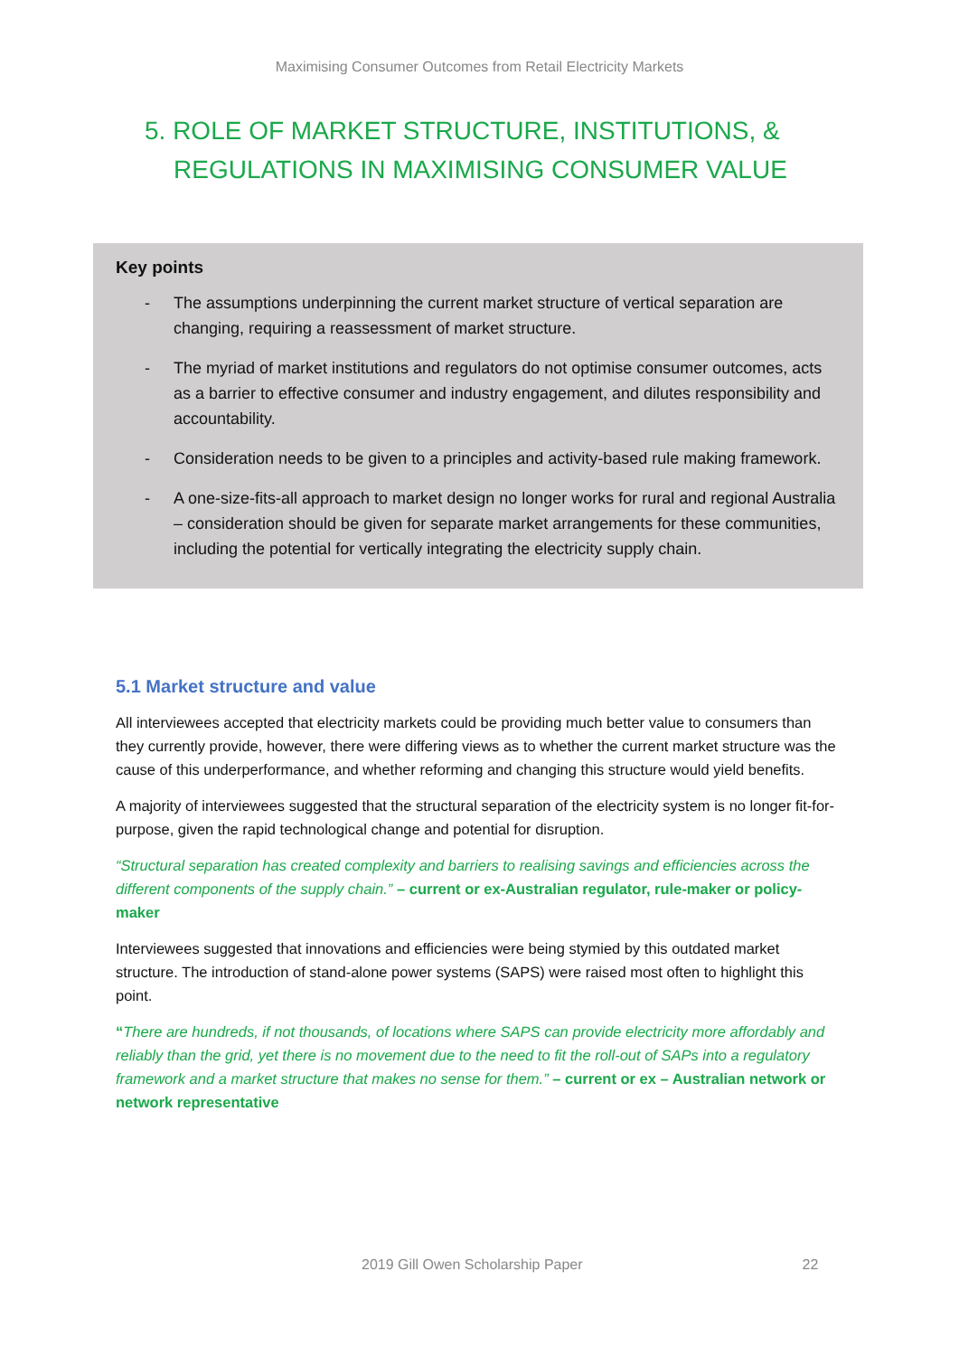Maximising Consumer Outcomes from Retail Electricity Markets
5. ROLE OF MARKET STRUCTURE, INSTITUTIONS, & REGULATIONS IN MAXIMISING CONSUMER VALUE
Key points
- The assumptions underpinning the current market structure of vertical separation are changing, requiring a reassessment of market structure.
- The myriad of market institutions and regulators do not optimise consumer outcomes, acts as a barrier to effective consumer and industry engagement, and dilutes responsibility and accountability.
- Consideration needs to be given to a principles and activity-based rule making framework.
- A one-size-fits-all approach to market design no longer works for rural and regional Australia – consideration should be given for separate market arrangements for these communities, including the potential for vertically integrating the electricity supply chain.
5.1 Market structure and value
All interviewees accepted that electricity markets could be providing much better value to consumers than they currently provide, however, there were differing views as to whether the current market structure was the cause of this underperformance, and whether reforming and changing this structure would yield benefits.
A majority of interviewees suggested that the structural separation of the electricity system is no longer fit-for-purpose, given the rapid technological change and potential for disruption.
“Structural separation has created complexity and barriers to realising savings and efficiencies across the different components of the supply chain.” – current or ex-Australian regulator, rule-maker or policy-maker
Interviewees suggested that innovations and efficiencies were being stymied by this outdated market structure. The introduction of stand-alone power systems (SAPS) were raised most often to highlight this point.
“There are hundreds, if not thousands, of locations where SAPS can provide electricity more affordably and reliably than the grid, yet there is no movement due to the need to fit the roll-out of SAPs into a regulatory framework and a market structure that makes no sense for them.” – current or ex – Australian network or network representative
2019 Gill Owen Scholarship Paper 22